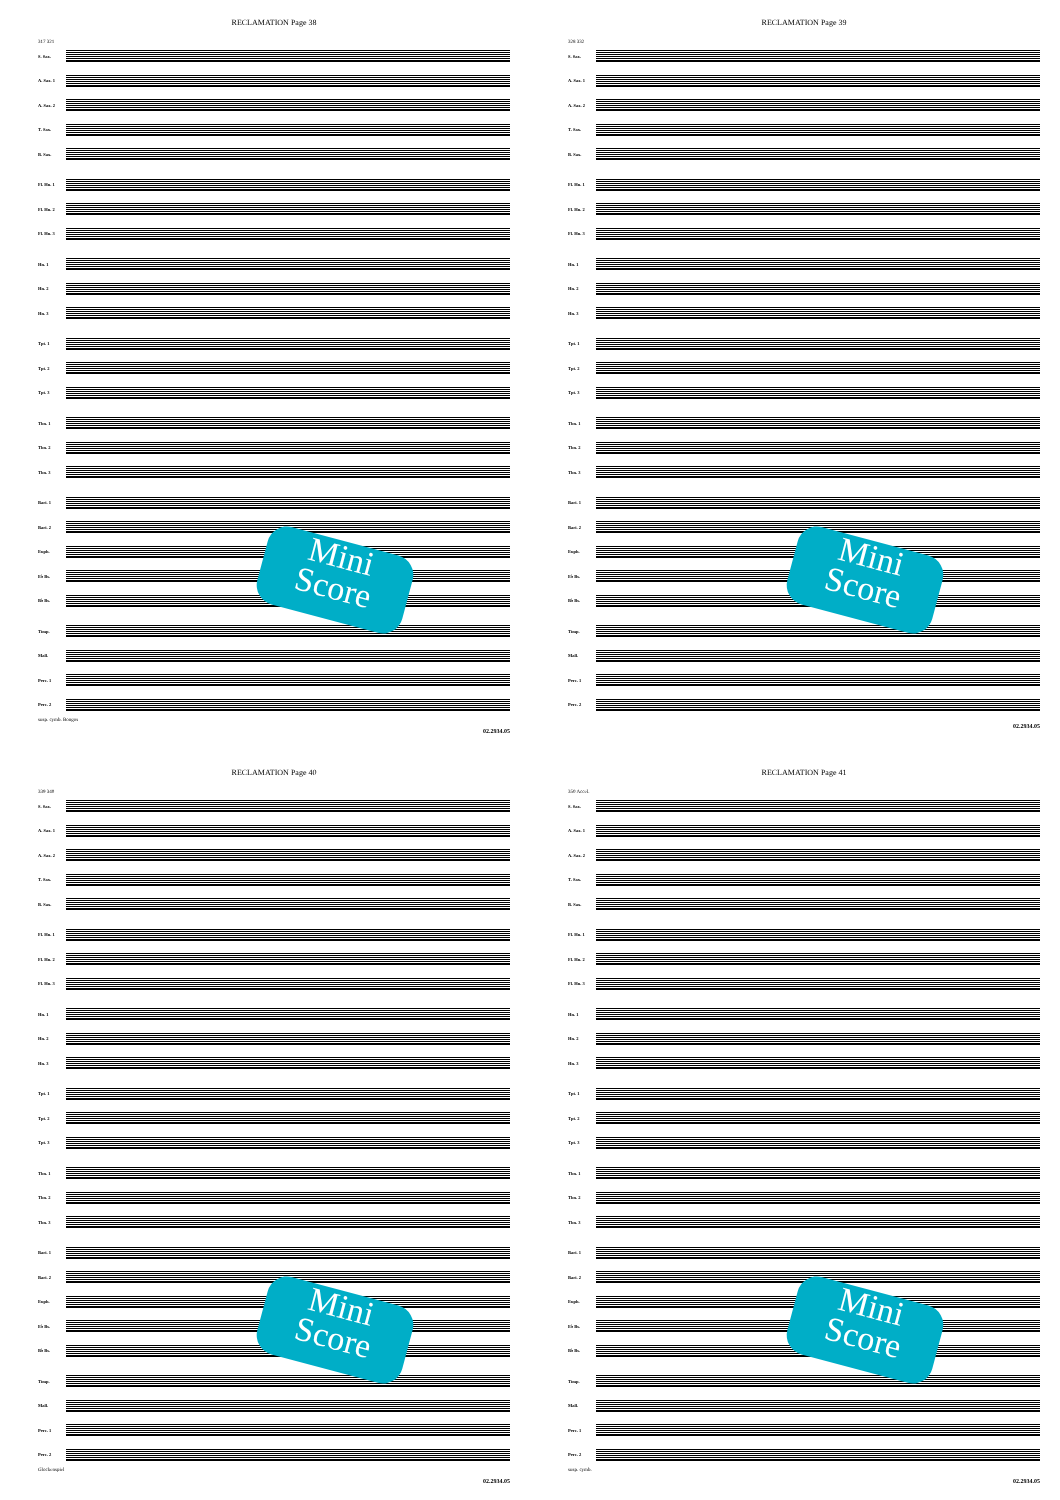RECLAMATION Page 38
317 321
S. Sax.
A. Sax. 1
A. Sax. 2
T. Sax.
B. Sax.
Fl. Hn. 1
Fl. Hn. 2
Fl. Hn. 3
Hn. 1
Hn. 2
Hn. 3
Tpt. 1
Tpt. 2
Tpt. 3
Tbn. 1
Tbn. 2
Tbn. 3
Bari. 1
Bari. 2
Euph.
E♭ Bs.
B♭ Bs.
Timp.
Mall.
Perc. 1
Perc. 2
susp. cymb. Bongos
02.2934.05
Mini Score
RECLAMATION Page 39
328 332
S. Sax.
A. Sax. 1
A. Sax. 2
T. Sax.
B. Sax.
Fl. Hn. 1
Fl. Hn. 2
Fl. Hn. 3
Hn. 1
Hn. 2
Hn. 3
Tpt. 1
Tpt. 2
Tpt. 3
Tbn. 1
Tbn. 2
Tbn. 3
Bari. 1
Bari. 2
Euph.
E♭ Bs.
B♭ Bs.
Timp.
Mall.
Perc. 1
Perc. 2
02.2934.05
Mini Score
RECLAMATION Page 40
339 340
S. Sax.
A. Sax. 1
A. Sax. 2
T. Sax.
B. Sax.
Fl. Hn. 1
Fl. Hn. 2
Fl. Hn. 3
Hn. 1
Hn. 2
Hn. 3
Tpt. 1
Tpt. 2
Tpt. 3
Tbn. 1
Tbn. 2
Tbn. 3
Bari. 1
Bari. 2
Euph.
E♭ Bs.
B♭ Bs.
Timp.
Mall.
Perc. 1
Perc. 2
Glockenspiel
02.2934.05
Mini Score
RECLAMATION Page 41
350 Accel.
S. Sax.
A. Sax. 1
A. Sax. 2
T. Sax.
B. Sax.
Fl. Hn. 1
Fl. Hn. 2
Fl. Hn. 3
Hn. 1
Hn. 2
Hn. 3
Tpt. 1
Tpt. 2
Tpt. 3
Tbn. 1
Tbn. 2
Tbn. 3
Bari. 1
Bari. 2
Euph.
E♭ Bs.
B♭ Bs.
Timp.
Mall.
Perc. 1
Perc. 2
susp. cymb.
02.2934.05
Mini Score